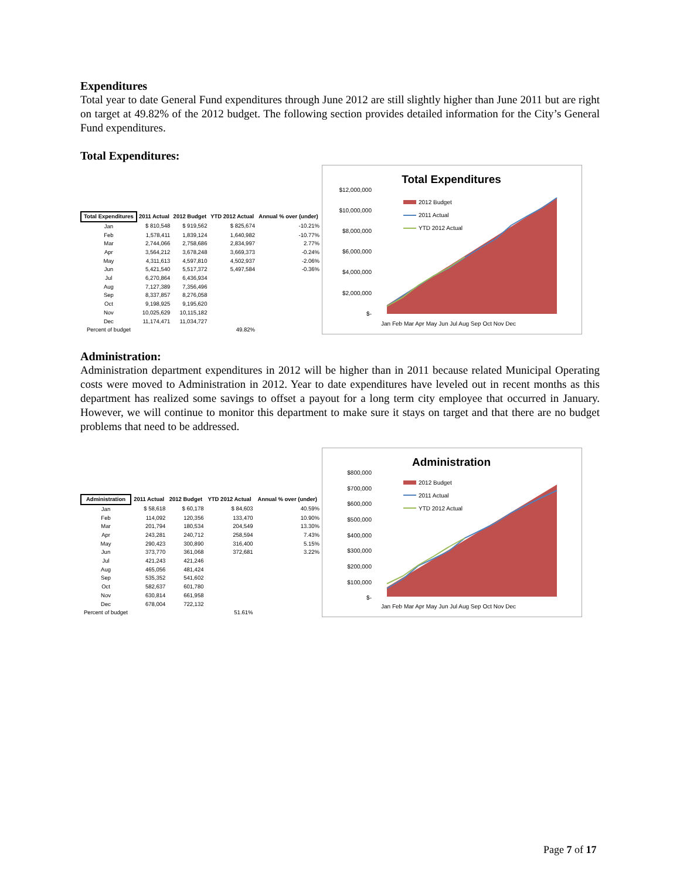Expenditures
Total year to date General Fund expenditures through June 2012 are still slightly higher than June 2011 but are right on target at 49.82% of the 2012 budget. The following section provides detailed information for the City’s General Fund expenditures.
Total Expenditures:
| Total Expenditures | 2011 Actual | 2012 Budget | YTD 2012 Actual | Annual % over (under) |
| --- | --- | --- | --- | --- |
| Jan | $ 810,548 | $ 919,562 | $ 825,674 | -10.21% |
| Feb | 1,578,411 | 1,839,124 | 1,640,982 | -10.77% |
| Mar | 2,744,066 | 2,758,686 | 2,834,997 | 2.77% |
| Apr | 3,564,212 | 3,678,248 | 3,669,373 | -0.24% |
| May | 4,311,613 | 4,597,810 | 4,502,937 | -2.06% |
| Jun | 5,421,540 | 5,517,372 | 5,497,584 | -0.36% |
| Jul | 6,270,864 | 6,436,934 | | |
| Aug | 7,127,389 | 7,356,496 | | |
| Sep | 8,337,857 | 8,276,058 | | |
| Oct | 9,198,925 | 9,195,620 | | |
| Nov | 10,025,629 | 10,115,182 | | |
| Dec | 11,174,471 | 11,034,727 | | |
| Percent of budget | | | 49.82% | |
Total Expenditures
$12,000,000
$10,000,000
$8,000,000
$6,000,000
$4,000,000
$2,000,000
$-
2012 Budget
2011 Actual
YTD 2012 Actual
Jan Feb Mar Apr May Jun Jul Aug Sep Oct Nov Dec
Administration:
Administration department expenditures in 2012 will be higher than in 2011 because related Municipal Operating costs were moved to Administration in 2012. Year to date expenditures have leveled out in recent months as this department has realized some savings to offset a payout for a long term city employee that occurred in January. However, we will continue to monitor this department to make sure it stays on target and that there are no budget problems that need to be addressed.
| Administration | 2011 Actual | 2012 Budget | YTD 2012 Actual | Annual % over (under) |
| --- | --- | --- | --- | --- |
| Jan | $ 58,618 | $ 60,178 | $ 84,603 | 40.59% |
| Feb | 114,092 | 120,356 | 133,470 | 10.90% |
| Mar | 201,794 | 180,534 | 204,549 | 13.30% |
| Apr | 243,281 | 240,712 | 258,594 | 7.43% |
| May | 290,423 | 300,890 | 316,400 | 5.15% |
| Jun | 373,770 | 361,068 | 372,681 | 3.22% |
| Jul | 421,243 | 421,246 | | |
| Aug | 465,056 | 481,424 | | |
| Sep | 535,352 | 541,602 | | |
| Oct | 582,637 | 601,780 | | |
| Nov | 630,814 | 661,958 | | |
| Dec | 678,004 | 722,132 | | |
| Percent of budget | | | 51.61% | |
Administration
$800,000
$700,000
$600,000
$500,000
$400,000
$300,000
$200,000
$100,000
$-
2012 Budget
2011 Actual
YTD 2012 Actual
Jan Feb Mar Apr May Jun Jul Aug Sep Oct Nov Dec
Page 7 of 17